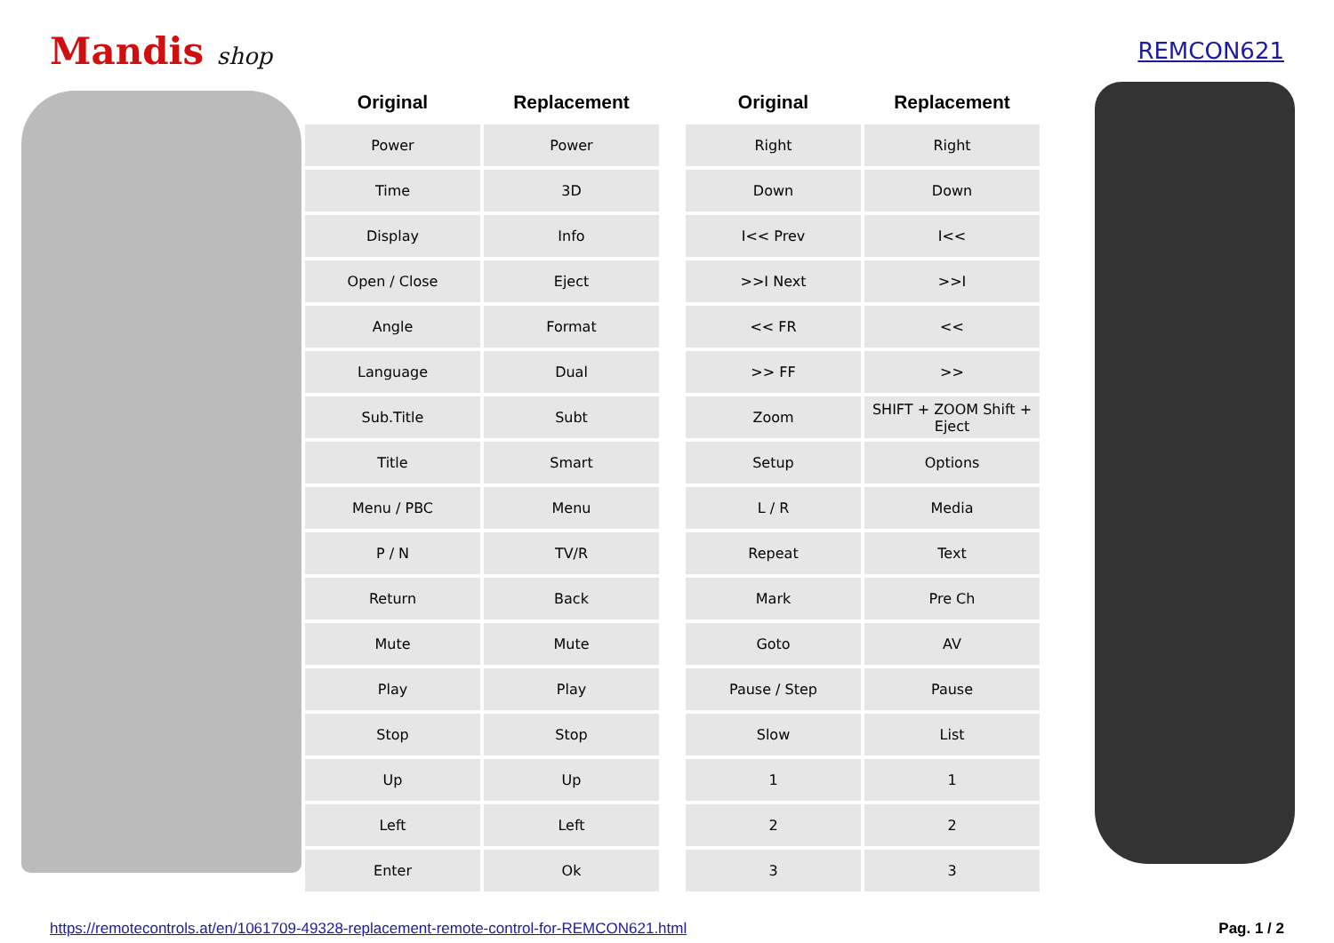Mandis shop REMCON621
| Original | Replacement | | Original | Replacement |
| --- | --- | --- | --- | --- |
| Power | Power | | Right | Right |
| Time | 3D | | Down | Down |
| Display | Info | | I<< Prev | I<< |
| Open / Close | Eject | | >>I Next | >>I |
| Angle | Format | | << FR | << |
| Language | Dual | | >> FF | >> |
| Sub.Title | Subt | | Zoom | SHIFT + ZOOM Shift + Eject |
| Title | Smart | | Setup | Options |
| Menu / PBC | Menu | | L / R | Media |
| P / N | TV/R | | Repeat | Text |
| Return | Back | | Mark | Pre Ch |
| Mute | Mute | | Goto | AV |
| Play | Play | | Pause / Step | Pause |
| Stop | Stop | | Slow | List |
| Up | Up | | 1 | 1 |
| Left | Left | | 2 | 2 |
| Enter | Ok | | 3 | 3 |
https://remotecontrols.at/en/1061709-49328-replacement-remote-control-for-REMCON621.html Pag. 1 / 2